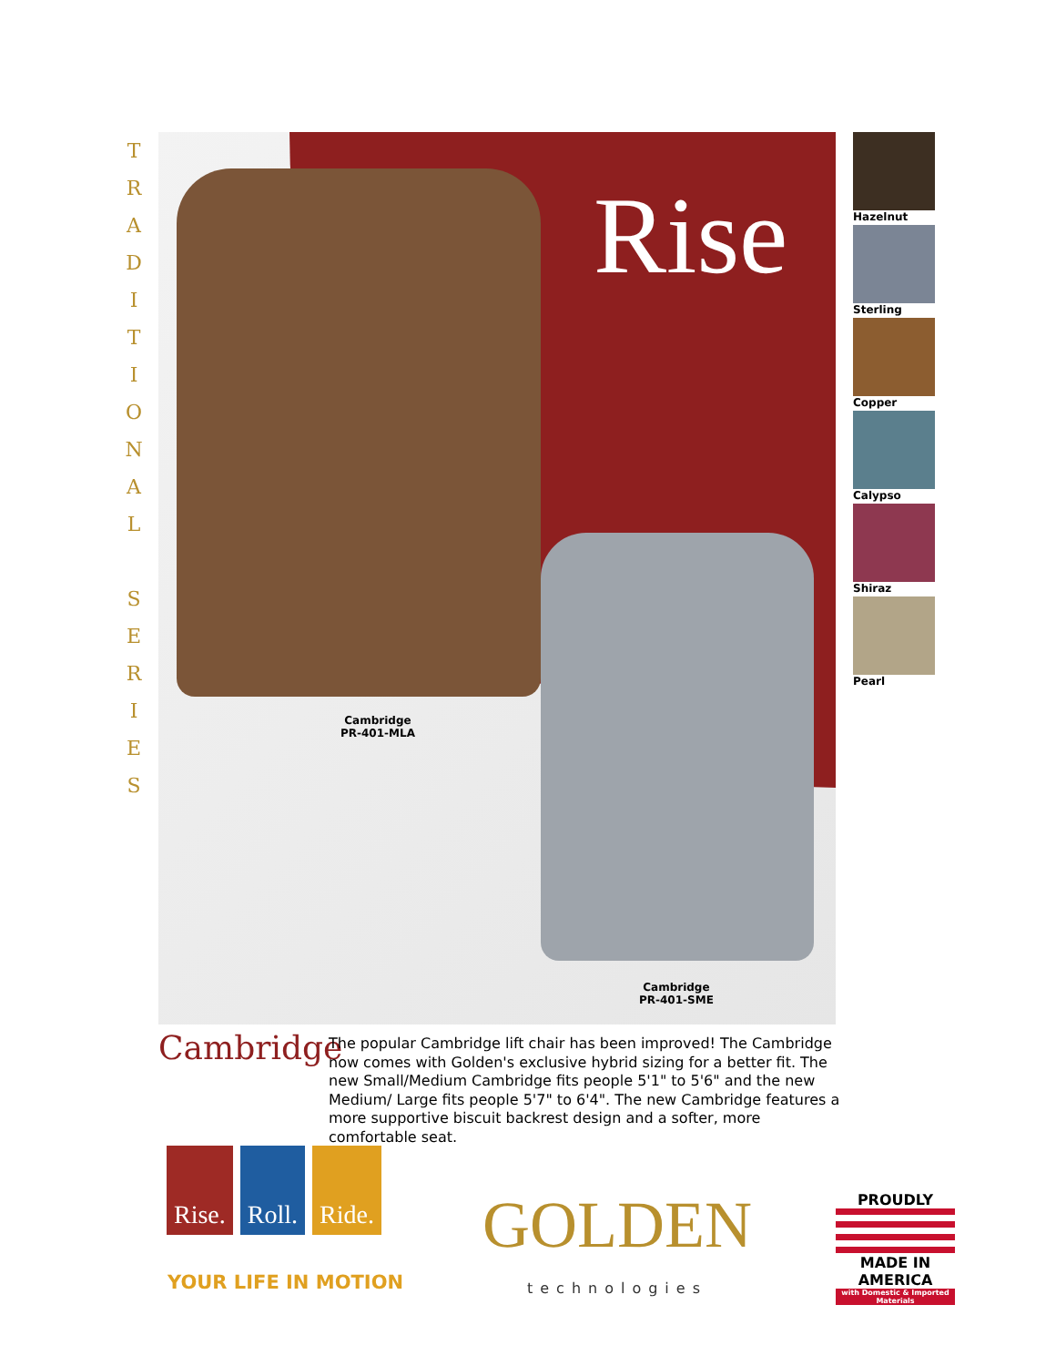T R A D I T I O N A L S E R I E S
Rise
Cambridge
PR-401-MLA
Cambridge
PR-401-SME
Hazelnut
Sterling
Copper
Calypso
Shiraz
Pearl
Cambridge
The popular Cambridge lift chair has been improved! The Cambridge now comes with Golden's exclusive hybrid sizing for a better fit. The new Small/Medium Cambridge fits people 5'1" to 5'6" and the new Medium/ Large fits people 5'7" to 6'4". The new Cambridge features a more supportive biscuit backrest design and a softer, more comfortable seat.
Rise. Roll. Ride.
GOLDEN
technologies
YOUR LIFE IN MOTION
PROUDLY
MADE IN AMERICA
with Domestic & Imported Materials